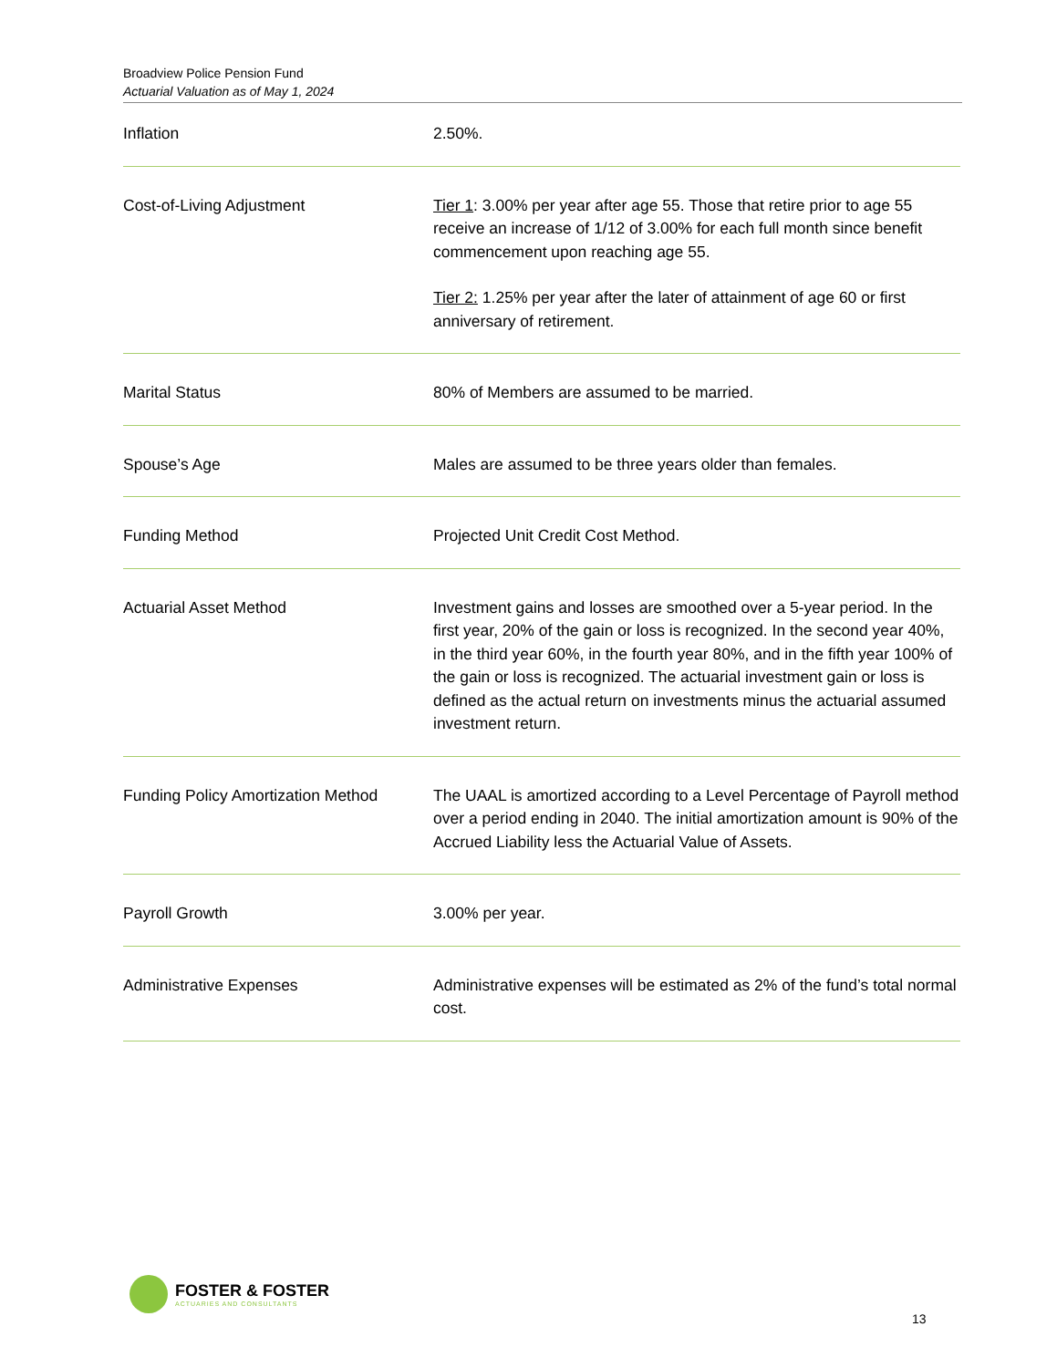Broadview Police Pension Fund
Actuarial Valuation as of May 1, 2024
| Inflation | 2.50%. |
| Cost-of-Living Adjustment | Tier 1 : 3.00% per year after age 55. Those that retire prior to age 55 receive an increase of 1/12 of 3.00% for each full month since benefit commencement upon reaching age 55. Tier 2: 1.25% per year after the later of attainment of age 60 or first anniversary of retirement. |
| Marital Status | 80% of Members are assumed to be married. |
| Spouse’s Age | Males are assumed to be three years older than females. |
| Funding Method | Projected Unit Credit Cost Method. |
| Actuarial Asset Method | Investment gains and losses are smoothed over a 5-year period. In the first year, 20% of the gain or loss is recognized. In the second year 40%, in the third year 60%, in the fourth year 80%, and in the fifth year 100% of the gain or loss is recognized. The actuarial investment gain or loss is defined as the actual return on investments minus the actuarial assumed investment return. |
| Funding Policy Amortization Method | The UAAL is amortized according to a Level Percentage of Payroll method over a period ending in 2040. The initial amortization amount is 90% of the Accrued Liability less the Actuarial Value of Assets. |
| Payroll Growth | 3.00% per year. |
| Administrative Expenses | Administrative expenses will be estimated as 2% of the fund’s total normal cost. |
FOSTER & FOSTER
ACTUARIES AND CONSULTANTS
13